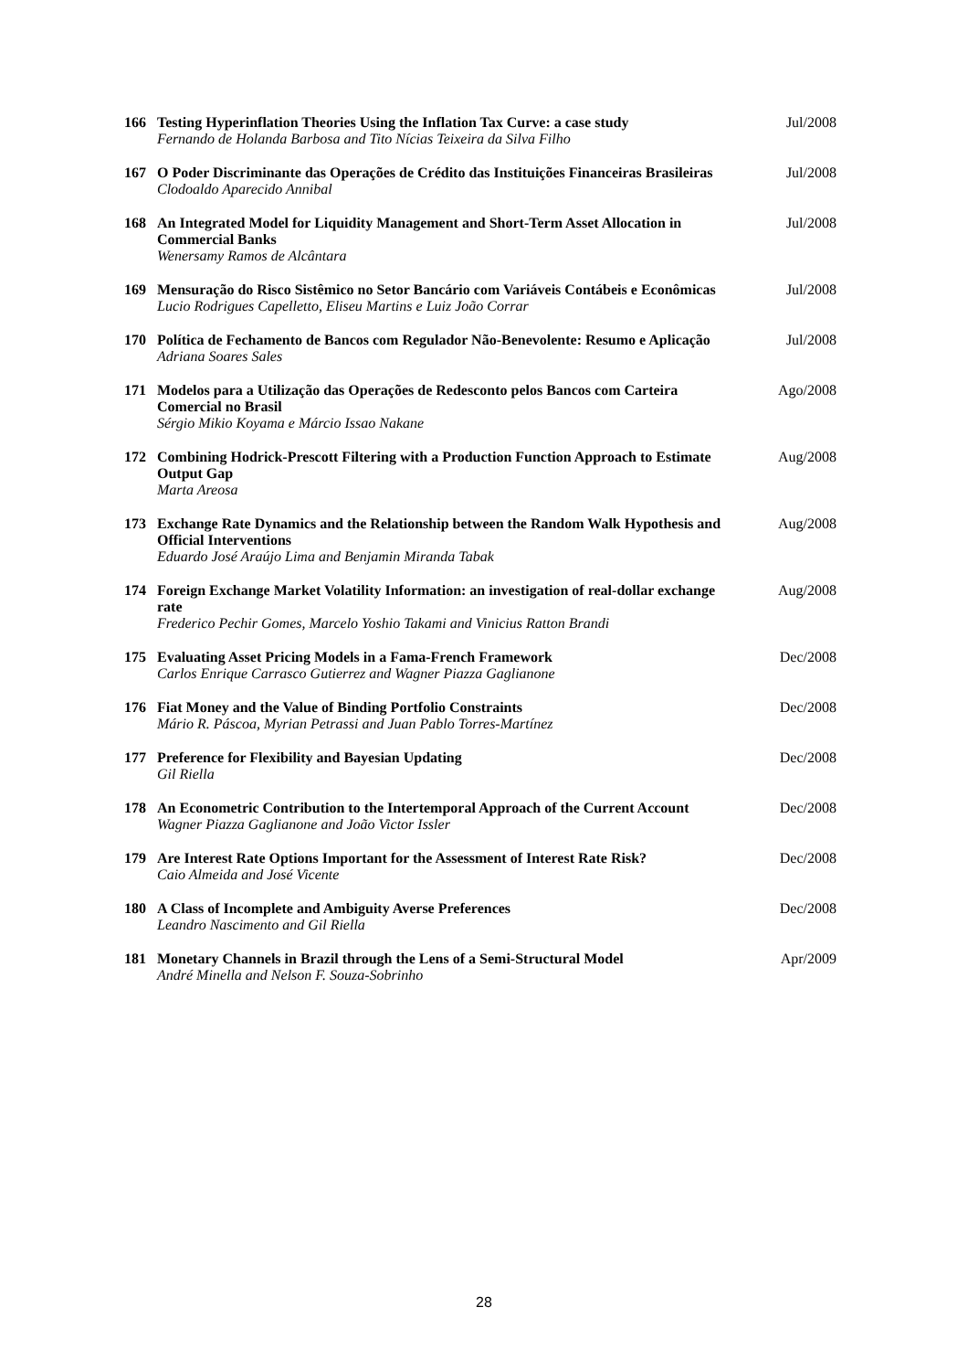| 166 | Testing Hyperinflation Theories Using the Inflation Tax Curve: a case study Fernando de Holanda Barbosa and Tito Nícias Teixeira da Silva Filho | Jul/2008 |
| 167 | O Poder Discriminante das Operações de Crédito das Instituições Financeiras Brasileiras Clodoaldo Aparecido Annibal | Jul/2008 |
| 168 | An Integrated Model for Liquidity Management and Short-Term Asset Allocation in Commercial Banks Wenersamy Ramos de Alcântara | Jul/2008 |
| 169 | Mensuração do Risco Sistêmico no Setor Bancário com Variáveis Contábeis e Econômicas Lucio Rodrigues Capelletto, Eliseu Martins e Luiz João Corrar | Jul/2008 |
| 170 | Política de Fechamento de Bancos com Regulador Não-Benevolente: Resumo e Aplicação Adriana Soares Sales | Jul/2008 |
| 171 | Modelos para a Utilização das Operações de Redesconto pelos Bancos com Carteira Comercial no Brasil Sérgio Mikio Koyama e Márcio Issao Nakane | Ago/2008 |
| 172 | Combining Hodrick-Prescott Filtering with a Production Function Approach to Estimate Output Gap Marta Areosa | Aug/2008 |
| 173 | Exchange Rate Dynamics and the Relationship between the Random Walk Hypothesis and Official Interventions Eduardo José Araújo Lima and Benjamin Miranda Tabak | Aug/2008 |
| 174 | Foreign Exchange Market Volatility Information: an investigation of real-dollar exchange rate Frederico Pechir Gomes, Marcelo Yoshio Takami and Vinicius Ratton Brandi | Aug/2008 |
| 175 | Evaluating Asset Pricing Models in a Fama-French Framework Carlos Enrique Carrasco Gutierrez and Wagner Piazza Gaglianone | Dec/2008 |
| 176 | Fiat Money and the Value of Binding Portfolio Constraints Mário R. Páscoa, Myrian Petrassi and Juan Pablo Torres-Martínez | Dec/2008 |
| 177 | Preference for Flexibility and Bayesian Updating Gil Riella | Dec/2008 |
| 178 | An Econometric Contribution to the Intertemporal Approach of the Current Account Wagner Piazza Gaglianone and João Victor Issler | Dec/2008 |
| 179 | Are Interest Rate Options Important for the Assessment of Interest Rate Risk? Caio Almeida and José Vicente | Dec/2008 |
| 180 | A Class of Incomplete and Ambiguity Averse Preferences Leandro Nascimento and Gil Riella | Dec/2008 |
| 181 | Monetary Channels in Brazil through the Lens of a Semi-Structural Model André Minella and Nelson F. Souza-Sobrinho | Apr/2009 |
28